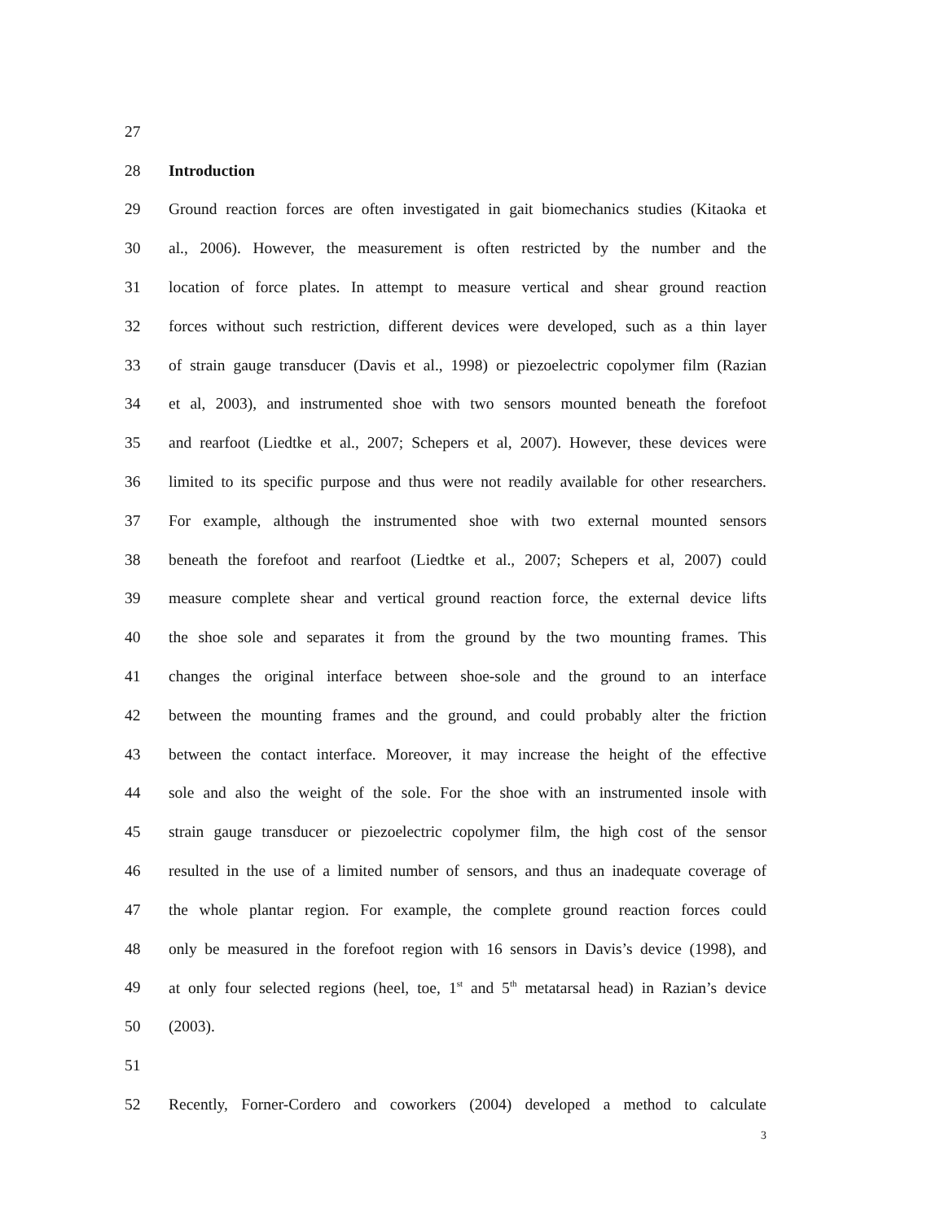27
28 Introduction
29 Ground reaction forces are often investigated in gait biomechanics studies (Kitaoka et
30 al., 2006). However, the measurement is often restricted by the number and the
31 location of force plates. In attempt to measure vertical and shear ground reaction
32 forces without such restriction, different devices were developed, such as a thin layer
33 of strain gauge transducer (Davis et al., 1998) or piezoelectric copolymer film (Razian
34 et al, 2003), and instrumented shoe with two sensors mounted beneath the forefoot
35 and rearfoot (Liedtke et al., 2007; Schepers et al, 2007). However, these devices were
36 limited to its specific purpose and thus were not readily available for other researchers.
37 For example, although the instrumented shoe with two external mounted sensors
38 beneath the forefoot and rearfoot (Liedtke et al., 2007; Schepers et al, 2007) could
39 measure complete shear and vertical ground reaction force, the external device lifts
40 the shoe sole and separates it from the ground by the two mounting frames. This
41 changes the original interface between shoe-sole and the ground to an interface
42 between the mounting frames and the ground, and could probably alter the friction
43 between the contact interface. Moreover, it may increase the height of the effective
44 sole and also the weight of the sole. For the shoe with an instrumented insole with
45 strain gauge transducer or piezoelectric copolymer film, the high cost of the sensor
46 resulted in the use of a limited number of sensors, and thus an inadequate coverage of
47 the whole plantar region. For example, the complete ground reaction forces could
48 only be measured in the forefoot region with 16 sensors in Davis’s device (1998), and
49 at only four selected regions (heel, toe, 1<sup>st</sup> and 5<sup>th</sup> metatarsal head) in Razian’s device
50 (2003).
51
52 Recently, Forner-Cordero and coworkers (2004) developed a method to calculate
3